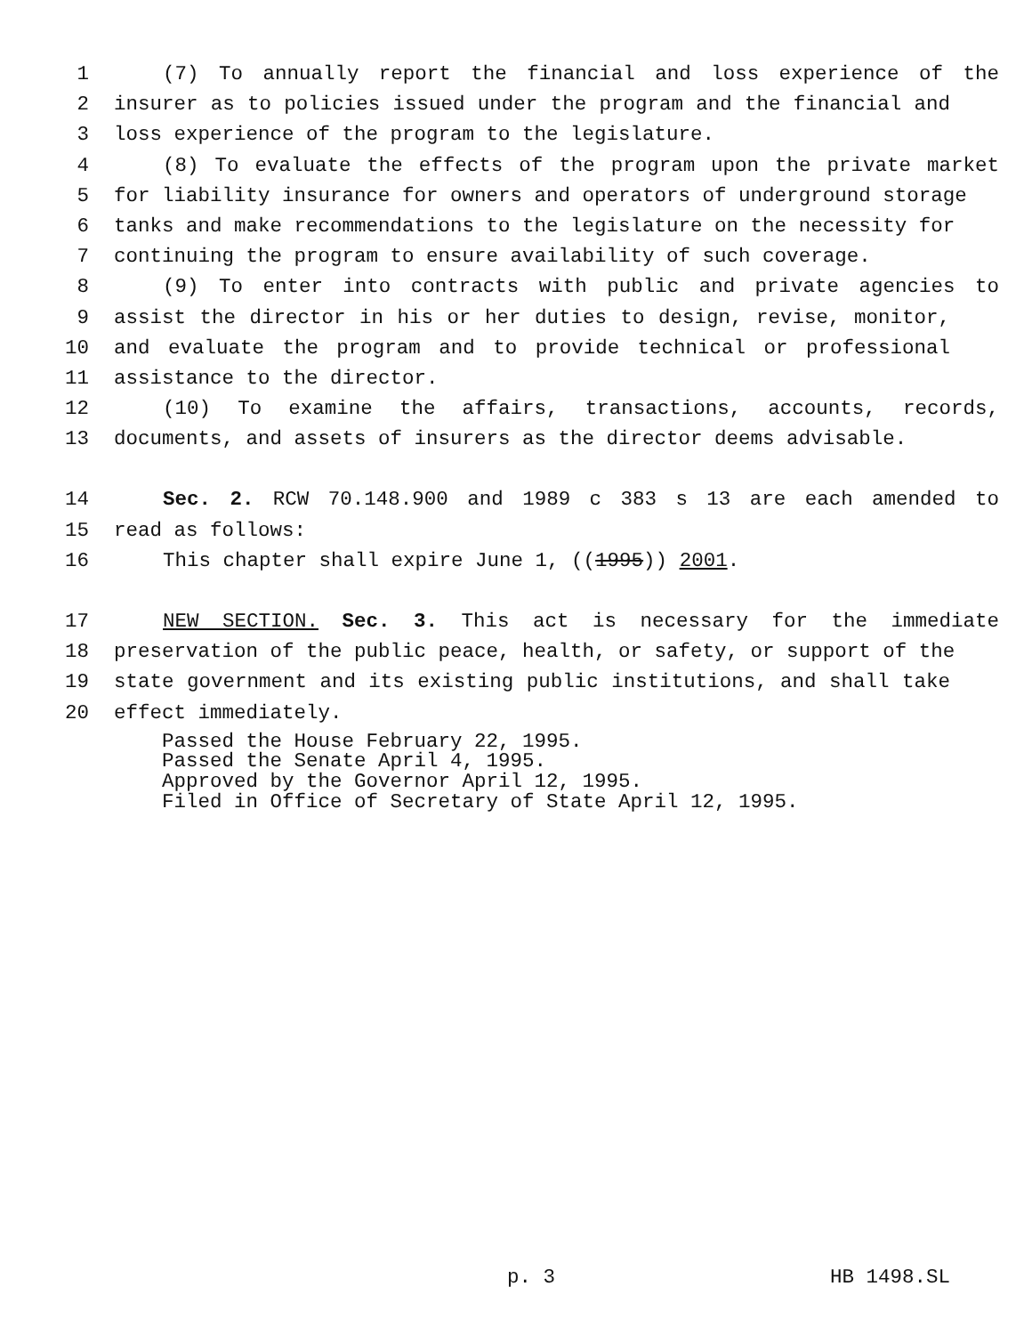1 (7) To annually report the financial and loss experience of the
2 insurer as to policies issued under the program and the financial and
3 loss experience of the program to the legislature.
4 (8) To evaluate the effects of the program upon the private market
5 for liability insurance for owners and operators of underground storage
6 tanks and make recommendations to the legislature on the necessity for
7 continuing the program to ensure availability of such coverage.
8 (9) To enter into contracts with public and private agencies to
9 assist the director in his or her duties to design, revise, monitor,
10 and evaluate the program and to provide technical or professional
11 assistance to the director.
12 (10) To examine the affairs, transactions, accounts, records,
13 documents, and assets of insurers as the director deems advisable.
14 Sec. 2. RCW 70.148.900 and 1989 c 383 s 13 are each amended to
15 read as follows:
16 This chapter shall expire June 1, ((1995)) 2001.
17 NEW SECTION. Sec. 3. This act is necessary for the immediate
18 preservation of the public peace, health, or safety, or support of the
19 state government and its existing public institutions, and shall take
20 effect immediately.
Passed the House February 22, 1995.
Passed the Senate April 4, 1995.
Approved by the Governor April 12, 1995.
Filed in Office of Secretary of State April 12, 1995.
p. 3 HB 1498.SL